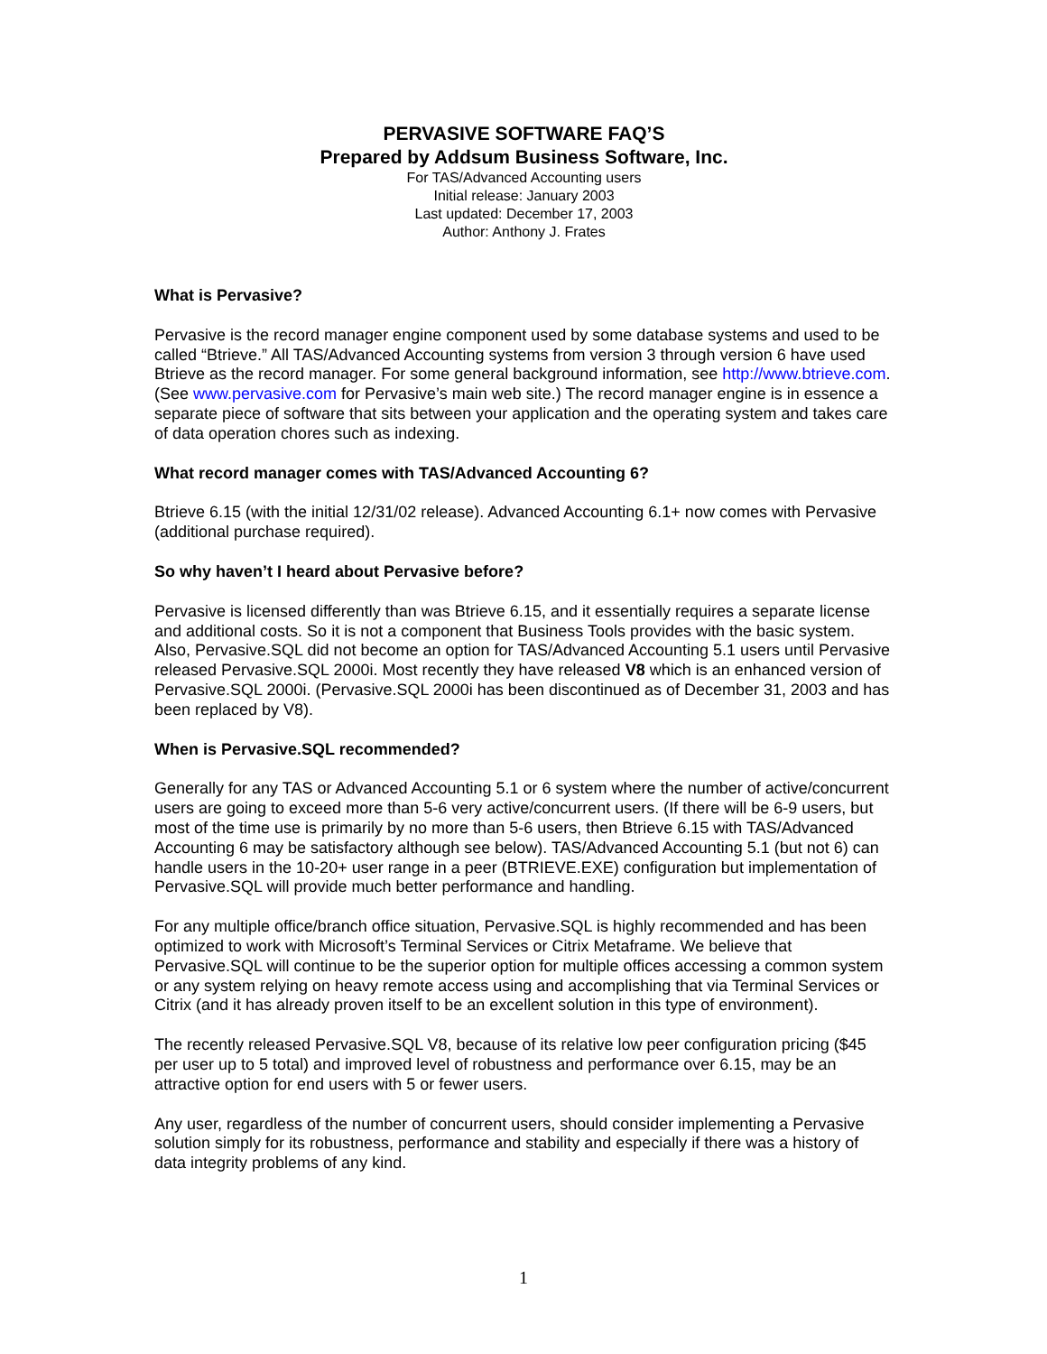PERVASIVE SOFTWARE FAQ’S
Prepared by Addsum Business Software, Inc.
For TAS/Advanced Accounting users
Initial release: January 2003
Last updated: December 17, 2003
Author: Anthony J. Frates
What is Pervasive?
Pervasive is the record manager engine component used by some database systems and used to be called “Btrieve.” All TAS/Advanced Accounting systems from version 3 through version 6 have used Btrieve as the record manager. For some general background information, see http://www.btrieve.com. (See www.pervasive.com for Pervasive’s main web site.) The record manager engine is in essence a separate piece of software that sits between your application and the operating system and takes care of data operation chores such as indexing.
What record manager comes with TAS/Advanced Accounting 6?
Btrieve 6.15 (with the initial 12/31/02 release). Advanced Accounting 6.1+ now comes with Pervasive (additional purchase required).
So why haven’t I heard about Pervasive before?
Pervasive is licensed differently than was Btrieve 6.15, and it essentially requires a separate license and additional costs. So it is not a component that Business Tools provides with the basic system. Also, Pervasive.SQL did not become an option for TAS/Advanced Accounting 5.1 users until Pervasive released Pervasive.SQL 2000i. Most recently they have released V8 which is an enhanced version of Pervasive.SQL 2000i. (Pervasive.SQL 2000i has been discontinued as of December 31, 2003 and has been replaced by V8).
When is Pervasive.SQL recommended?
Generally for any TAS or Advanced Accounting 5.1 or 6 system where the number of active/concurrent users are going to exceed more than 5-6 very active/concurrent users. (If there will be 6-9 users, but most of the time use is primarily by no more than 5-6 users, then Btrieve 6.15 with TAS/Advanced Accounting 6 may be satisfactory although see below). TAS/Advanced Accounting 5.1 (but not 6) can handle users in the 10-20+ user range in a peer (BTRIEVE.EXE) configuration but implementation of Pervasive.SQL will provide much better performance and handling.
For any multiple office/branch office situation, Pervasive.SQL is highly recommended and has been optimized to work with Microsoft’s Terminal Services or Citrix Metaframe. We believe that Pervasive.SQL will continue to be the superior option for multiple offices accessing a common system or any system relying on heavy remote access using and accomplishing that via Terminal Services or Citrix (and it has already proven itself to be an excellent solution in this type of environment).
The recently released Pervasive.SQL V8, because of its relative low peer configuration pricing ($45 per user up to 5 total) and improved level of robustness and performance over 6.15, may be an attractive option for end users with 5 or fewer users.
Any user, regardless of the number of concurrent users, should consider implementing a Pervasive solution simply for its robustness, performance and stability and especially if there was a history of data integrity problems of any kind.
1